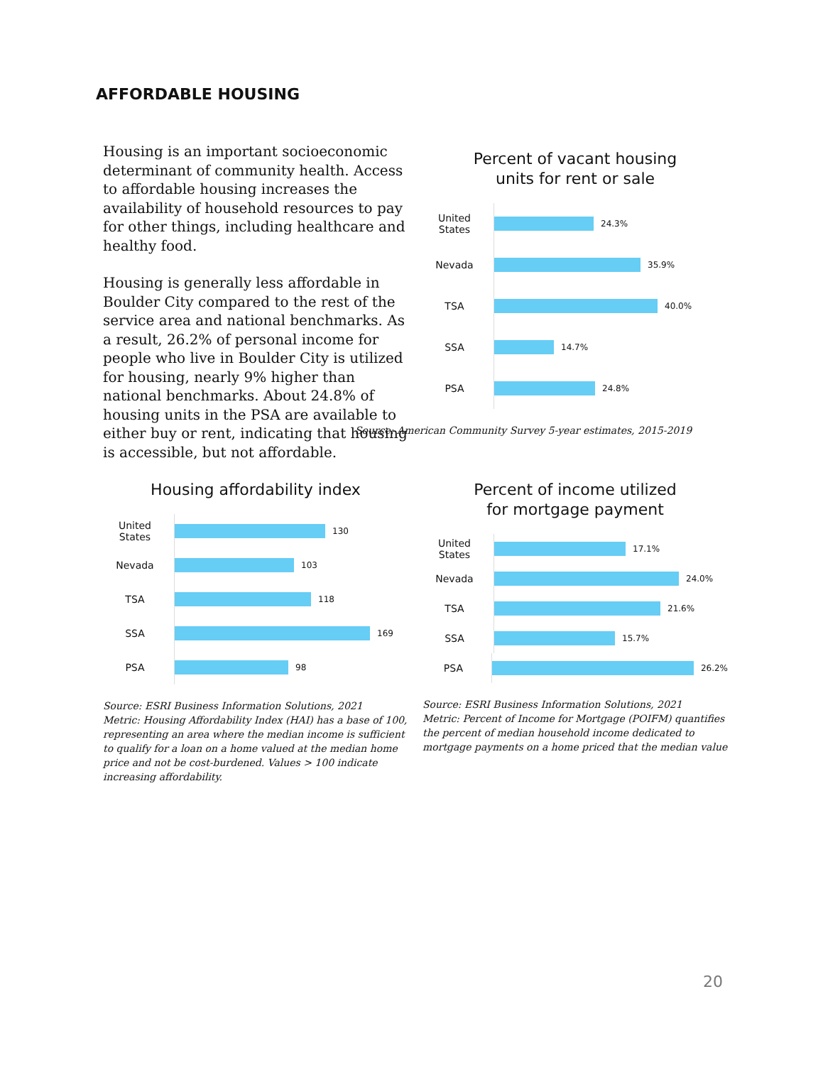AFFORDABLE HOUSING
Housing is an important socioeconomic determinant of community health. Access to affordable housing increases the availability of household resources to pay for other things, including healthcare and healthy food.
Housing is generally less affordable in Boulder City compared to the rest of the service area and national benchmarks. As a result, 26.2% of personal income for people who live in Boulder City is utilized for housing, nearly 9% higher than national benchmarks. About 24.8% of housing units in the PSA are available to either buy or rent, indicating that housing is accessible, but not affordable.
Percent of vacant housing
units for rent or sale
United States
24.3%
Nevada
35.9%
TSA
40.0%
SSA
14.7%
PSA
24.8%
Source: American Community Survey 5-year estimates, 2015-2019
Housing affordability index
United States
130
Nevada
103
TSA
118
SSA
169
PSA
98
Source: ESRI Business Information Solutions, 2021
Metric: Housing Affordability Index (HAI) has a base of 100, representing an area where the median income is sufficient to qualify for a loan on a home valued at the median home price and not be cost-burdened. Values > 100 indicate increasing affordability.
Percent of income utilized
for mortgage payment
United States
17.1%
Nevada
24.0%
TSA
21.6%
SSA
15.7%
PSA
26.2%
Source: ESRI Business Information Solutions, 2021
Metric: Percent of Income for Mortgage (POIFM) quantifies the percent of median household income dedicated to mortgage payments on a home priced that the median value
20